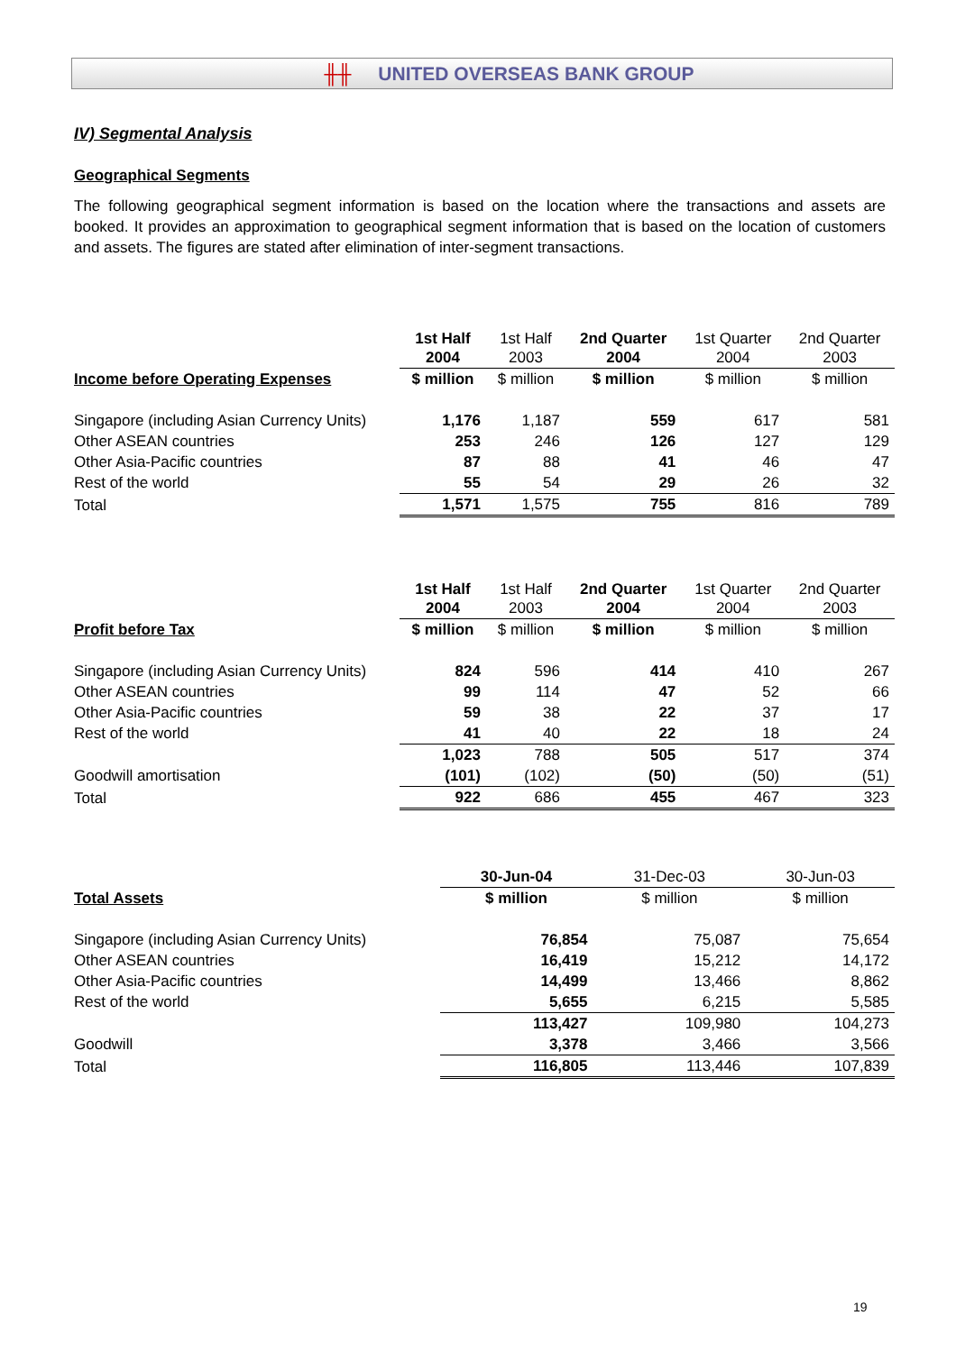╫╫ UNITED OVERSEAS BANK GROUP
IV) Segmental Analysis
Geographical Segments
The following geographical segment information is based on the location where the transactions and assets are booked. It provides an approximation to geographical segment information that is based on the location of customers and assets. The figures are stated after elimination of inter-segment transactions.
| | 1st Half 2004 | 1st Half 2003 | 2nd Quarter 2004 | 1st Quarter 2004 | 2nd Quarter 2003 |
| --- | --- | --- | --- | --- | --- |
| Income before Operating Expenses | $ million | $ million | $ million | $ million | $ million |
| Singapore (including Asian Currency Units) | 1,176 | 1,187 | 559 | 617 | 581 |
| Other ASEAN countries | 253 | 246 | 126 | 127 | 129 |
| Other Asia-Pacific countries | 87 | 88 | 41 | 46 | 47 |
| Rest of the world | 55 | 54 | 29 | 26 | 32 |
| Total | 1,571 | 1,575 | 755 | 816 | 789 |
| | 1st Half 2004 | 1st Half 2003 | 2nd Quarter 2004 | 1st Quarter 2004 | 2nd Quarter 2003 |
| --- | --- | --- | --- | --- | --- |
| Profit before Tax | $ million | $ million | $ million | $ million | $ million |
| Singapore (including Asian Currency Units) | 824 | 596 | 414 | 410 | 267 |
| Other ASEAN countries | 99 | 114 | 47 | 52 | 66 |
| Other Asia-Pacific countries | 59 | 38 | 22 | 37 | 17 |
| Rest of the world | 41 | 40 | 22 | 18 | 24 |
| | 1,023 | 788 | 505 | 517 | 374 |
| Goodwill amortisation | (101) | (102) | (50) | (50) | (51) |
| Total | 922 | 686 | 455 | 467 | 323 |
| | | | 30-Jun-04 | 31-Dec-03 | 30-Jun-03 |
| --- | --- | --- | --- | --- | --- |
| Total Assets | | | $ million | $ million | $ million |
| Singapore (including Asian Currency Units) | | | 76,854 | 75,087 | 75,654 |
| Other ASEAN countries | | | 16,419 | 15,212 | 14,172 |
| Other Asia-Pacific countries | | | 14,499 | 13,466 | 8,862 |
| Rest of the world | | | 5,655 | 6,215 | 5,585 |
| | | | 113,427 | 109,980 | 104,273 |
| Goodwill | | | 3,378 | 3,466 | 3,566 |
| Total | | | 116,805 | 113,446 | 107,839 |
19